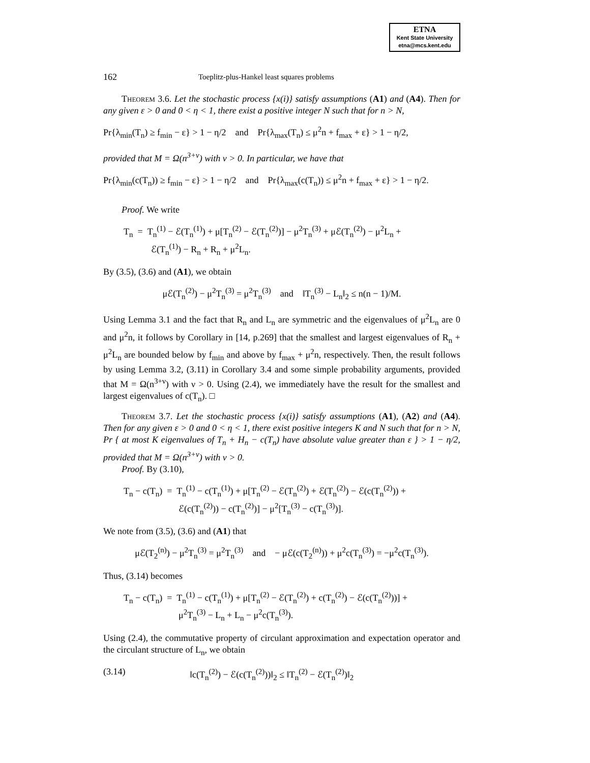ETNA
Kent State University
etna@mcs.kent.edu
162 Toeplitz-plus-Hankel least squares problems
Theorem 3.6. Let the stochastic process {x(i)} satisfy assumptions (A1) and (A4). Then for any given ε > 0 and 0 < η < 1, there exist a positive integer N such that for n > N,
Pr{λ<sub>min</sub>(T<sub>n</sub>) ≥ f<sub>min</sub> − ε} > 1 − η/2 and Pr{λ<sub>max</sub>(T<sub>n</sub>) ≤ μ<sup>2</sup>n + f<sub>max</sub> + ε} > 1 − η/2,
provided that M = Ω(n<sup>3+ν</sup>) with ν > 0. In particular, we have that
Pr{λ<sub>min</sub>(c(T<sub>n</sub>)) ≥ f<sub>min</sub> − ε} > 1 − η/2 and Pr{λ<sub>max</sub>(c(T<sub>n</sub>)) ≤ μ<sup>2</sup>n + f<sub>max</sub> + ε} > 1 − η/2.
Proof. We write
T<sub>n</sub> = T<sub>n</sub><sup>(1)</sup> − ℰ(T<sub>n</sub><sup>(1)</sup>) + μ[T<sub>n</sub><sup>(2)</sup> − ℰ(T<sub>n</sub><sup>(2)</sup>)] − μ<sup>2</sup>T<sub>n</sub><sup>(3)</sup> + μℰ(T<sub>n</sub><sup>(2)</sup>) − μ<sup>2</sup>L<sub>n</sub> +
ℰ(T<sub>n</sub><sup>(1)</sup>) − R<sub>n</sub> + R<sub>n</sub> + μ<sup>2</sup>L<sub>n</sub>.
By (3.5), (3.6) and (A1), we obtain
μℰ(T<sub>n</sub><sup>(2)</sup>) − μ<sup>2</sup>T<sub>n</sub><sup>(3)</sup> = μ<sup>2</sup>T<sub>n</sub><sup>(3)</sup> and ‖T<sub>n</sub><sup>(3)</sup> − L<sub>n</sub>‖<sub>2</sub> ≤ n(n − 1)/M.
Using Lemma 3.1 and the fact that R<sub>n</sub> and L<sub>n</sub> are symmetric and the eigenvalues of μ<sup>2</sup>L<sub>n</sub> are 0 and μ<sup>2</sup>n, it follows by Corollary in [14, p.269] that the smallest and largest eigenvalues of R<sub>n</sub> + μ<sup>2</sup>L<sub>n</sub> are bounded below by f<sub>min</sub> and above by f<sub>max</sub> + μ<sup>2</sup>n, respectively. Then, the result follows by using Lemma 3.2, (3.11) in Corollary 3.4 and some simple probability arguments, provided that M = Ω(n<sup>3+ν</sup>) with ν > 0. Using (2.4), we immediately have the result for the smallest and largest eigenvalues of c(T<sub>n</sub>). □
Theorem 3.7. Let the stochastic process {x(i)} satisfy assumptions (A1), (A2) and (A4). Then for any given ε > 0 and 0 < η < 1, there exist positive integers K and N such that for n > N, Pr { at most K eigenvalues of T<sub>n</sub> + H<sub>n</sub> − c(T<sub>n</sub>) have absolute value greater than ε } > 1 − η/2, provided that M = Ω(n<sup>3+ν</sup>) with ν > 0.
Proof. By (3.10),
T<sub>n</sub> − c(T<sub>n</sub>) = T<sub>n</sub><sup>(1)</sup> − c(T<sub>n</sub><sup>(1)</sup>) + μ[T<sub>n</sub><sup>(2)</sup> − ℰ(T<sub>n</sub><sup>(2)</sup>) + ℰ(T<sub>n</sub><sup>(2)</sup>) − ℰ(c(T<sub>n</sub><sup>(2)</sup>)) +
ℰ(c(T<sub>n</sub><sup>(2)</sup>)) − c(T<sub>n</sub><sup>(2)</sup>)] − μ<sup>2</sup>[T<sub>n</sub><sup>(3)</sup> − c(T<sub>n</sub><sup>(3)</sup>)].
We note from (3.5), (3.6) and (A1) that
μℰ(T<sub>2</sub><sup>(n)</sup>) − μ<sup>2</sup>T<sub>n</sub><sup>(3)</sup> = μ<sup>2</sup>T<sub>n</sub><sup>(3)</sup> and − μℰ(c(T<sub>2</sub><sup>(n)</sup>)) + μ<sup>2</sup>c(T<sub>n</sub><sup>(3)</sup>) = −μ<sup>2</sup>c(T<sub>n</sub><sup>(3)</sup>).
Thus, (3.14) becomes
T<sub>n</sub> − c(T<sub>n</sub>) = T<sub>n</sub><sup>(1)</sup> − c(T<sub>n</sub><sup>(1)</sup>) + μ[T<sub>n</sub><sup>(2)</sup> − ℰ(T<sub>n</sub><sup>(2)</sup>) + c(T<sub>n</sub><sup>(2)</sup>) − ℰ(c(T<sub>n</sub><sup>(2)</sup>))] +
μ<sup>2</sup>T<sub>n</sub><sup>(3)</sup> − L<sub>n</sub> + L<sub>n</sub> − μ<sup>2</sup>c(T<sub>n</sub><sup>(3)</sup>).
Using (2.4), the commutative property of circulant approximation and expectation operator and the circulant structure of L<sub>n</sub>, we obtain
(3.14) ‖c(T<sub>n</sub><sup>(2)</sup>) − ℰ(c(T<sub>n</sub><sup>(2)</sup>))‖<sub>2</sub> ≤ ‖T<sub>n</sub><sup>(2)</sup> − ℰ(T<sub>n</sub><sup>(2)</sup>)‖<sub>2</sub>